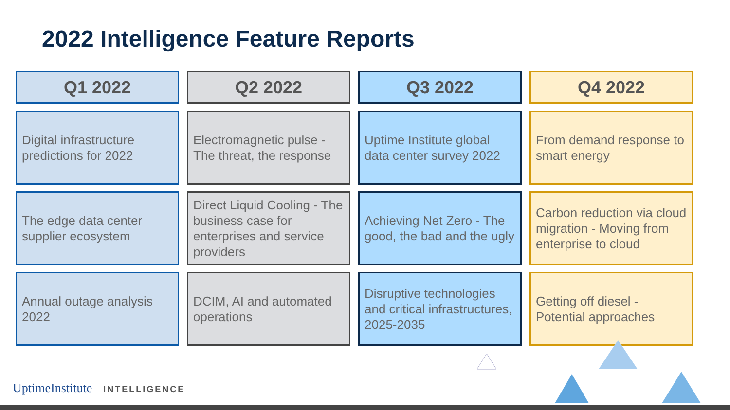2022 Intelligence Feature Reports
| Q1 2022 | Q2 2022 | Q3 2022 | Q4 2022 |
| --- | --- | --- | --- |
| Digital infrastructure predictions for 2022 | Electromagnetic pulse - The threat, the response | Uptime Institute global data center survey 2022 | From demand response to smart energy |
| The edge data center supplier ecosystem | Direct Liquid Cooling - The business case for enterprises and service providers | Achieving Net Zero - The good, the bad and the ugly | Carbon reduction via cloud migration - Moving from enterprise to cloud |
| Annual outage analysis 2022 | DCIM, AI and automated operations | Disruptive technologies and critical infrastructures, 2025-2035 | Getting off diesel - Potential approaches |
UptimeInstitute INTELLIGENCE